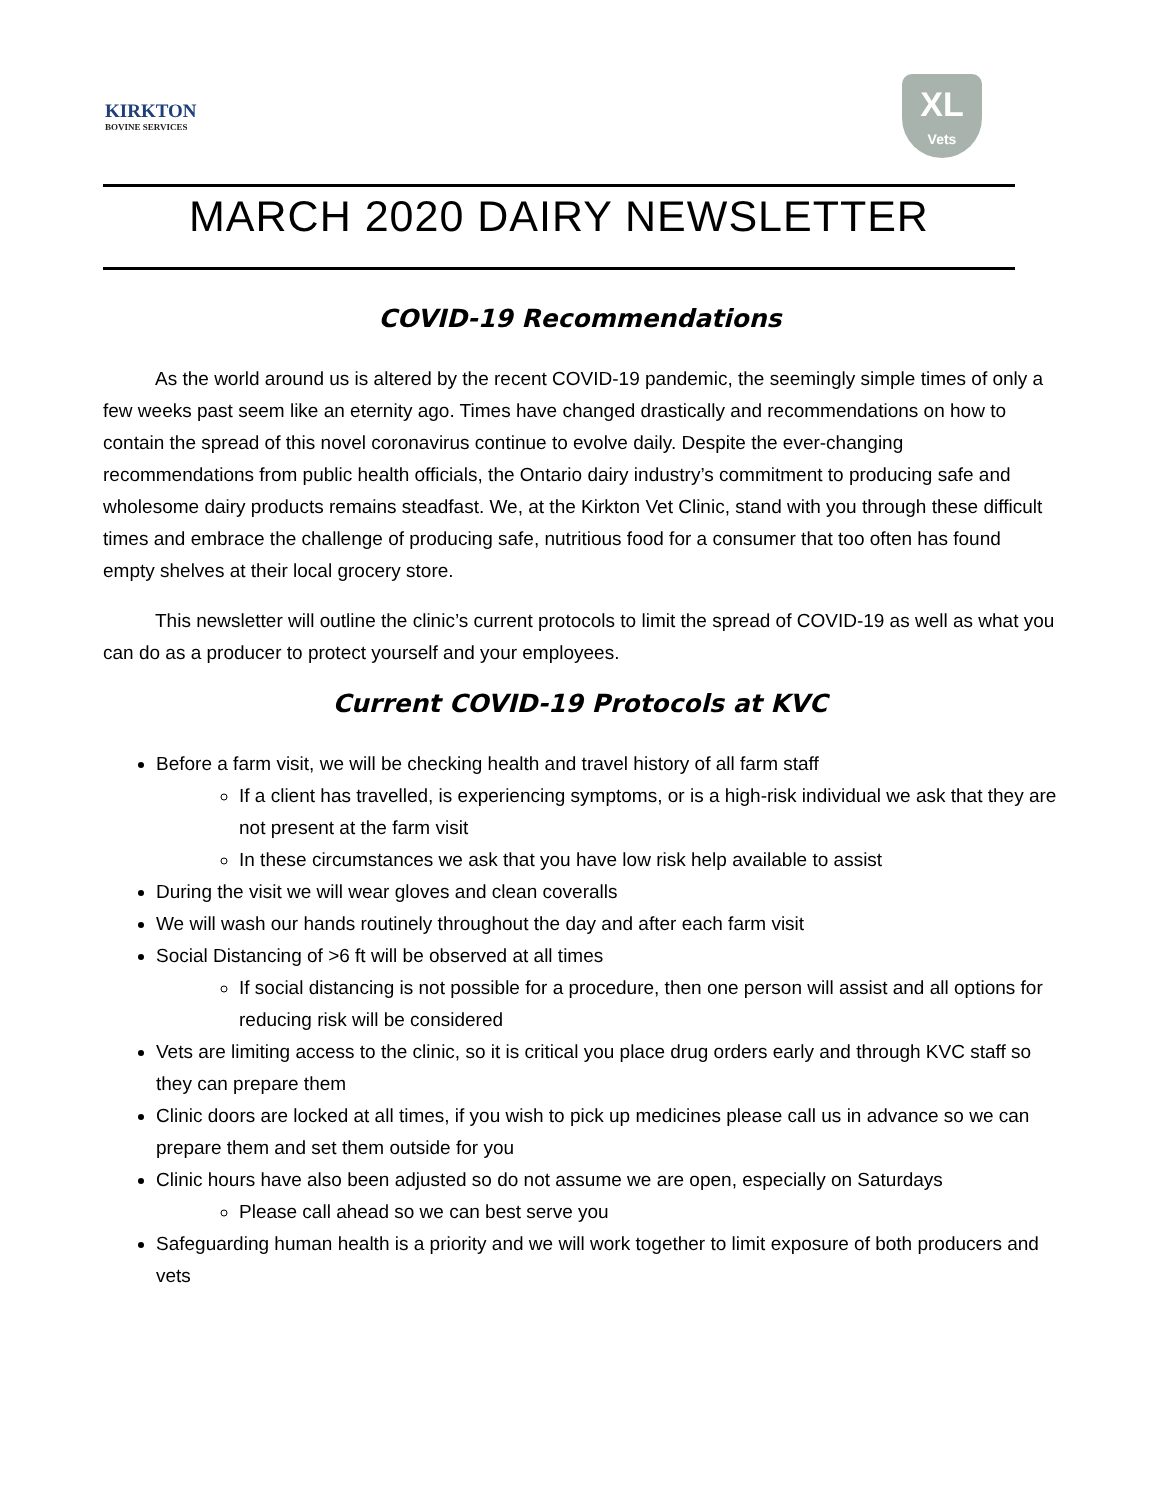KIRKTON
BOVINE SERVICES
XL
Vets
MARCH 2020 DAIRY NEWSLETTER
COVID-19 Recommendations
As the world around us is altered by the recent COVID-19 pandemic, the seemingly simple times of only a few weeks past seem like an eternity ago. Times have changed drastically and recommendations on how to contain the spread of this novel coronavirus continue to evolve daily. Despite the ever-changing recommendations from public health officials, the Ontario dairy industry’s commitment to producing safe and wholesome dairy products remains steadfast. We, at the Kirkton Vet Clinic, stand with you through these difficult times and embrace the challenge of producing safe, nutritious food for a consumer that too often has found empty shelves at their local grocery store.
This newsletter will outline the clinic’s current protocols to limit the spread of COVID-19 as well as what you can do as a producer to protect yourself and your employees.
Current COVID-19 Protocols at KVC
Before a farm visit, we will be checking health and travel history of all farm staff
If a client has travelled, is experiencing symptoms, or is a high-risk individual we ask that they are not present at the farm visit
In these circumstances we ask that you have low risk help available to assist
During the visit we will wear gloves and clean coveralls
We will wash our hands routinely throughout the day and after each farm visit
Social Distancing of >6 ft will be observed at all times
If social distancing is not possible for a procedure, then one person will assist and all options for reducing risk will be considered
Vets are limiting access to the clinic, so it is critical you place drug orders early and through KVC staff so they can prepare them
Clinic doors are locked at all times, if you wish to pick up medicines please call us in advance so we can prepare them and set them outside for you
Clinic hours have also been adjusted so do not assume we are open, especially on Saturdays
Please call ahead so we can best serve you
Safeguarding human health is a priority and we will work together to limit exposure of both producers and vets